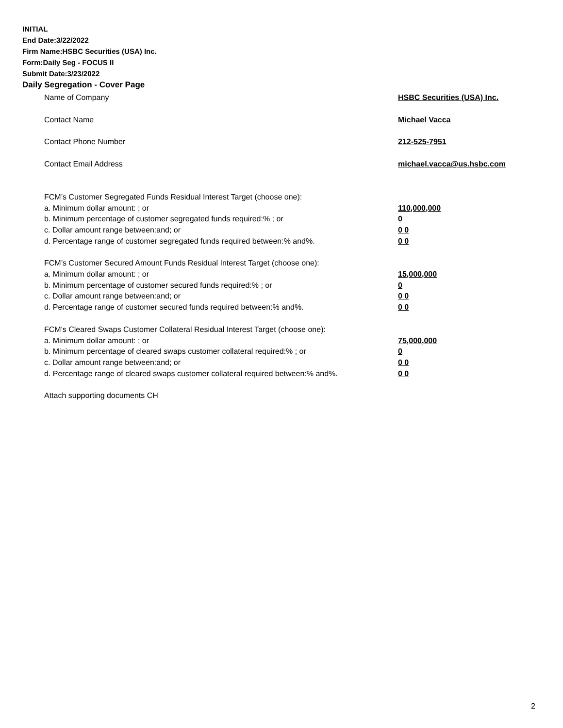INITIAL
End Date:3/22/2022
Firm Name:HSBC Securities (USA) Inc.
Form:Daily Seg - FOCUS II
Submit Date:3/23/2022
Daily Segregation - Cover Page
Name of Company HSBC Securities (USA) Inc.
Contact Name Michael Vacca
Contact Phone Number 212-525-7951
Contact Email Address michael.vacca@us.hsbc.com
FCM’s Customer Segregated Funds Residual Interest Target (choose one):
a. Minimum dollar amount: ; or 110,000,000
b. Minimum percentage of customer segregated funds required:% ; or 0
c. Dollar amount range between:and; or 0 0
d. Percentage range of customer segregated funds required between:% and%. 0 0
FCM’s Customer Secured Amount Funds Residual Interest Target (choose one):
a. Minimum dollar amount: ; or 15,000,000
b. Minimum percentage of customer secured funds required:% ; or 0
c. Dollar amount range between:and; or 0 0
d. Percentage range of customer secured funds required between:% and%. 0 0
FCM's Cleared Swaps Customer Collateral Residual Interest Target (choose one):
a. Minimum dollar amount: ; or 75,000,000
b. Minimum percentage of cleared swaps customer collateral required:% ; or 0
c. Dollar amount range between:and; or 0 0
d. Percentage range of cleared swaps customer collateral required between:% and%.
0 0
Attach supporting documents CH
2